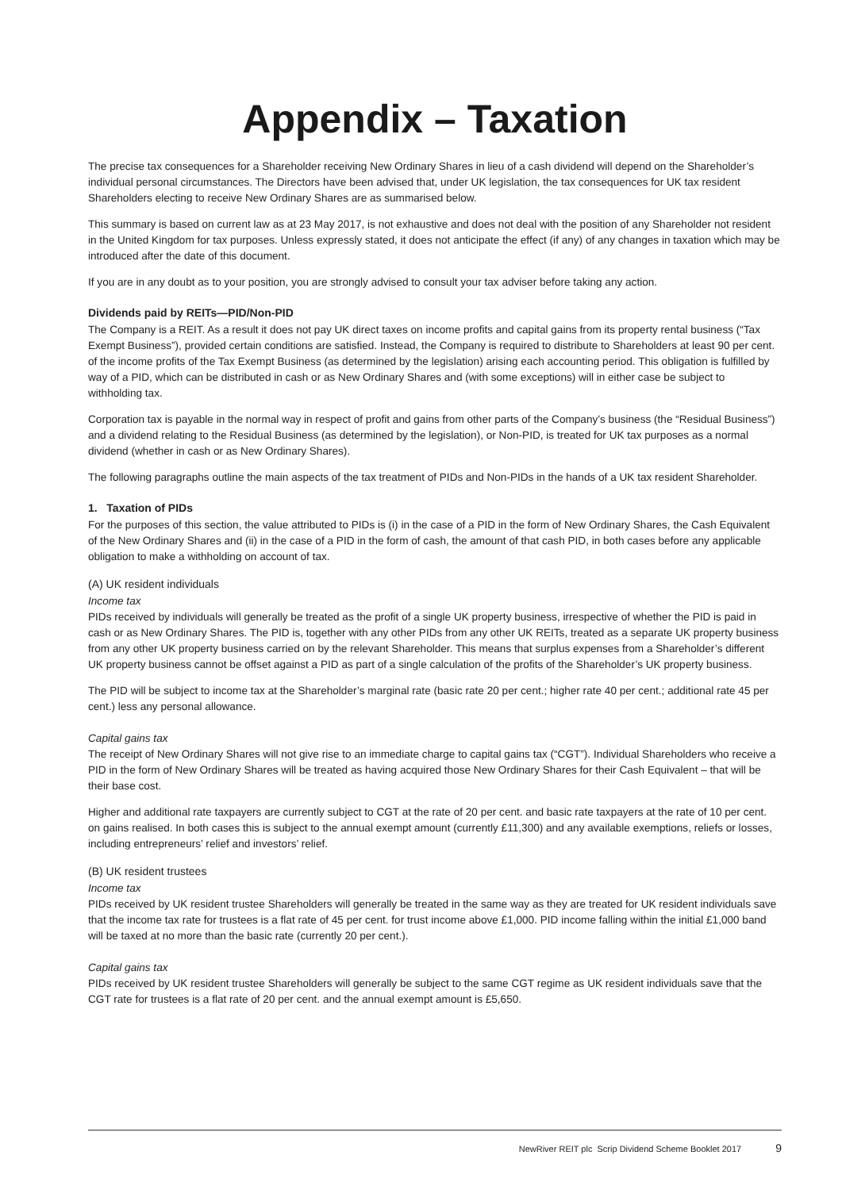Appendix – Taxation
The precise tax consequences for a Shareholder receiving New Ordinary Shares in lieu of a cash dividend will depend on the Shareholder’s individual personal circumstances. The Directors have been advised that, under UK legislation, the tax consequences for UK tax resident Shareholders electing to receive New Ordinary Shares are as summarised below.
This summary is based on current law as at 23 May 2017, is not exhaustive and does not deal with the position of any Shareholder not resident in the United Kingdom for tax purposes. Unless expressly stated, it does not anticipate the effect (if any) of any changes in taxation which may be introduced after the date of this document.
If you are in any doubt as to your position, you are strongly advised to consult your tax adviser before taking any action.
Dividends paid by REITs—PID/Non-PID
The Company is a REIT. As a result it does not pay UK direct taxes on income profits and capital gains from its property rental business (“Tax Exempt Business”), provided certain conditions are satisfied. Instead, the Company is required to distribute to Shareholders at least 90 per cent. of the income profits of the Tax Exempt Business (as determined by the legislation) arising each accounting period. This obligation is fulfilled by way of a PID, which can be distributed in cash or as New Ordinary Shares and (with some exceptions) will in either case be subject to withholding tax.
Corporation tax is payable in the normal way in respect of profit and gains from other parts of the Company’s business (the “Residual Business”) and a dividend relating to the Residual Business (as determined by the legislation), or Non-PID, is treated for UK tax purposes as a normal dividend (whether in cash or as New Ordinary Shares).
The following paragraphs outline the main aspects of the tax treatment of PIDs and Non-PIDs in the hands of a UK tax resident Shareholder.
1. Taxation of PIDs
For the purposes of this section, the value attributed to PIDs is (i) in the case of a PID in the form of New Ordinary Shares, the Cash Equivalent of the New Ordinary Shares and (ii) in the case of a PID in the form of cash, the amount of that cash PID, in both cases before any applicable obligation to make a withholding on account of tax.
(A) UK resident individuals
Income tax
PIDs received by individuals will generally be treated as the profit of a single UK property business, irrespective of whether the PID is paid in cash or as New Ordinary Shares. The PID is, together with any other PIDs from any other UK REITs, treated as a separate UK property business from any other UK property business carried on by the relevant Shareholder. This means that surplus expenses from a Shareholder’s different UK property business cannot be offset against a PID as part of a single calculation of the profits of the Shareholder’s UK property business.
The PID will be subject to income tax at the Shareholder’s marginal rate (basic rate 20 per cent.; higher rate 40 per cent.; additional rate 45 per cent.) less any personal allowance.
Capital gains tax
The receipt of New Ordinary Shares will not give rise to an immediate charge to capital gains tax (“CGT”). Individual Shareholders who receive a PID in the form of New Ordinary Shares will be treated as having acquired those New Ordinary Shares for their Cash Equivalent – that will be their base cost.
Higher and additional rate taxpayers are currently subject to CGT at the rate of 20 per cent. and basic rate taxpayers at the rate of 10 per cent. on gains realised. In both cases this is subject to the annual exempt amount (currently £11,300) and any available exemptions, reliefs or losses, including entrepreneurs’ relief and investors’ relief.
(B) UK resident trustees
Income tax
PIDs received by UK resident trustee Shareholders will generally be treated in the same way as they are treated for UK resident individuals save that the income tax rate for trustees is a flat rate of 45 per cent. for trust income above £1,000. PID income falling within the initial £1,000 band will be taxed at no more than the basic rate (currently 20 per cent.).
Capital gains tax
PIDs received by UK resident trustee Shareholders will generally be subject to the same CGT regime as UK resident individuals save that the CGT rate for trustees is a flat rate of 20 per cent. and the annual exempt amount is £5,650.
NewRiver REIT plc Scrip Dividend Scheme Booklet 2017 9